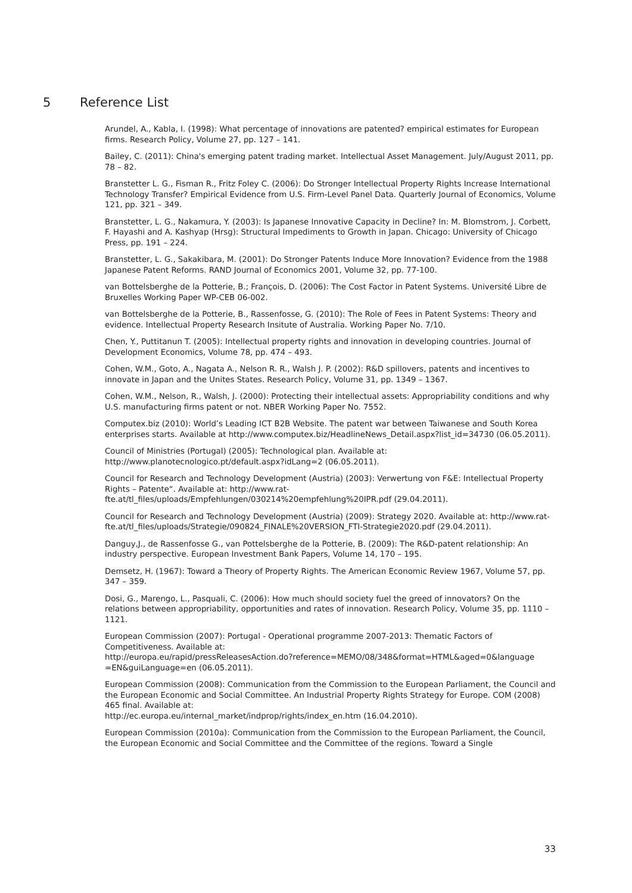5 Reference List
Arundel, A., Kabla, I. (1998): What percentage of innovations are patented? empirical estimates for European firms. Research Policy, Volume 27, pp. 127 – 141.
Bailey, C. (2011): China's emerging patent trading market. Intellectual Asset Management. July/August 2011, pp. 78 – 82.
Branstetter L. G., Fisman R., Fritz Foley C. (2006): Do Stronger Intellectual Property Rights Increase International Technology Transfer? Empirical Evidence from U.S. Firm-Level Panel Data. Quarterly Journal of Economics, Volume 121, pp. 321 – 349.
Branstetter, L. G., Nakamura, Y. (2003): Is Japanese Innovative Capacity in Decline? In: M. Blomstrom, J. Corbett, F. Hayashi and A. Kashyap (Hrsg): Structural Impediments to Growth in Japan. Chicago: University of Chicago Press, pp. 191 – 224.
Branstetter, L. G., Sakakibara, M. (2001): Do Stronger Patents Induce More Innovation? Evidence from the 1988 Japanese Patent Reforms. RAND Journal of Economics 2001, Volume 32, pp. 77-100.
van Bottelsberghe de la Potterie, B.; François, D. (2006): The Cost Factor in Patent Systems. Université Libre de Bruxelles Working Paper WP-CEB 06-002.
van Bottelsberghe de la Potterie, B., Rassenfosse, G. (2010): The Role of Fees in Patent Systems: Theory and evidence. Intellectual Property Research Insitute of Australia. Working Paper No. 7/10.
Chen, Y., Puttitanun T. (2005): Intellectual property rights and innovation in developing countries. Journal of Development Economics, Volume 78, pp. 474 – 493.
Cohen, W.M., Goto, A., Nagata A., Nelson R. R., Walsh J. P. (2002): R&D spillovers, patents and incentives to innovate in Japan and the Unites States. Research Policy, Volume 31, pp. 1349 – 1367.
Cohen, W.M., Nelson, R., Walsh, J. (2000): Protecting their intellectual assets: Appropriability conditions and why U.S. manufacturing firms patent or not. NBER Working Paper No. 7552.
Computex.biz (2010): World’s Leading ICT B2B Website. The patent war between Taiwanese and South Korea enterprises starts. Available at http://www.computex.biz/HeadlineNews_Detail.aspx?list_id=34730 (06.05.2011).
Council of Ministries (Portugal) (2005): Technological plan. Available at:
http://www.planotecnologico.pt/default.aspx?idLang=2 (06.05.2011).
Council for Research and Technology Development (Austria) (2003): Verwertung von F&E: Intellectual Property Rights – Patente“. Available at: http://www.rat-
fte.at/tl_files/uploads/Empfehlungen/030214%20empfehlung%20IPR.pdf (29.04.2011).
Council for Research and Technology Development (Austria) (2009): Strategy 2020. Available at: http://www.rat-fte.at/tl_files/uploads/Strategie/090824_FINALE%20VERSION_FTI-Strategie2020.pdf (29.04.2011).
Danguy,J., de Rassenfosse G., van Pottelsberghe de la Potterie, B. (2009): The R&D-patent relationship: An industry perspective. European Investment Bank Papers, Volume 14, 170 – 195.
Demsetz, H. (1967): Toward a Theory of Property Rights. The American Economic Review 1967, Volume 57, pp. 347 – 359.
Dosi, G., Marengo, L., Pasquali, C. (2006): How much should society fuel the greed of innovators? On the relations between appropriability, opportunities and rates of innovation. Research Policy, Volume 35, pp. 1110 – 1121.
European Commission (2007): Portugal - Operational programme 2007-2013: Thematic Factors of Competitiveness. Available at:
http://europa.eu/rapid/pressReleasesAction.do?reference=MEMO/08/348&format=HTML&aged=0&language =EN&guiLanguage=en (06.05.2011).
European Commission (2008): Communication from the Commission to the European Parliament, the Council and the European Economic and Social Committee. An Industrial Property Rights Strategy for Europe. COM (2008) 465 final. Available at:
http://ec.europa.eu/internal_market/indprop/rights/index_en.htm (16.04.2010).
European Commission (2010a): Communication from the Commission to the European Parliament, the Council, the European Economic and Social Committee and the Committee of the regions. Toward a Single
33